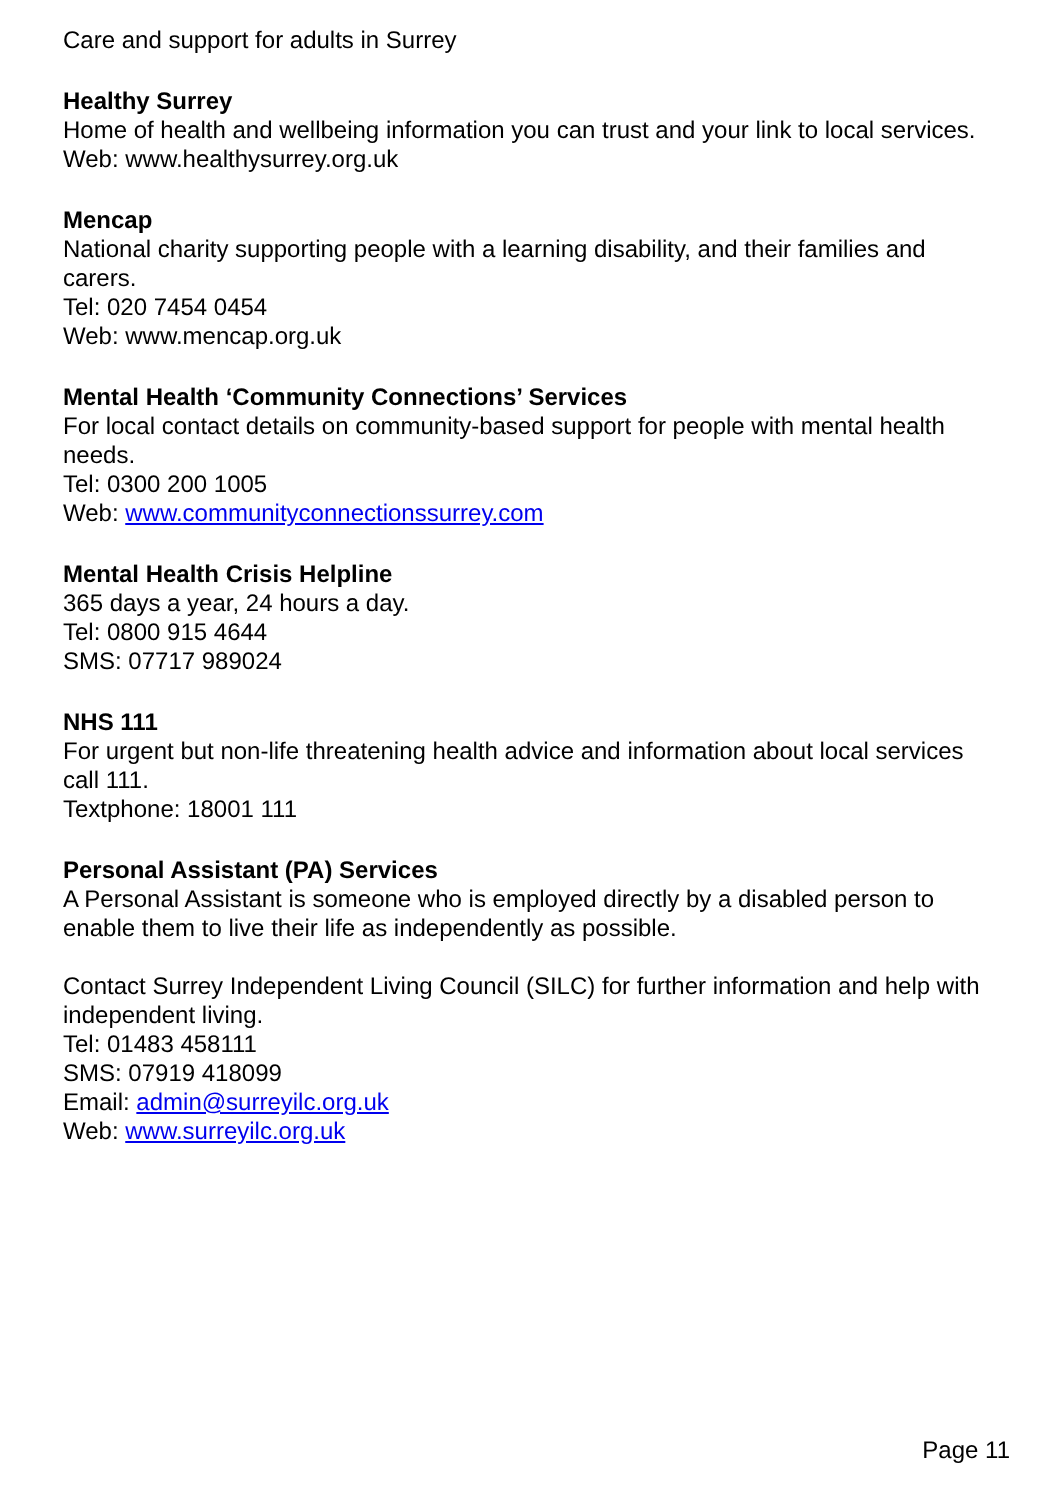Care and support for adults in Surrey
Healthy Surrey
Home of health and wellbeing information you can trust and your link to local services.
Web: www.healthysurrey.org.uk
Mencap
National charity supporting people with a learning disability, and their families and carers.
Tel: 020 7454 0454
Web: www.mencap.org.uk
Mental Health ‘Community Connections’ Services
For local contact details on community-based support for people with mental health needs.
Tel: 0300 200 1005
Web: www.communityconnectionssurrey.com
Mental Health Crisis Helpline
365 days a year, 24 hours a day.
Tel: 0800 915 4644
SMS: 07717 989024
NHS 111
For urgent but non-life threatening health advice and information about local services call 111.
Textphone: 18001 111
Personal Assistant (PA) Services
A Personal Assistant is someone who is employed directly by a disabled person to enable them to live their life as independently as possible.
Contact Surrey Independent Living Council (SILC) for further information and help with independent living.
Tel: 01483 458111
SMS: 07919 418099
Email: admin@surreyilc.org.uk
Web: www.surreyilc.org.uk
Page 11